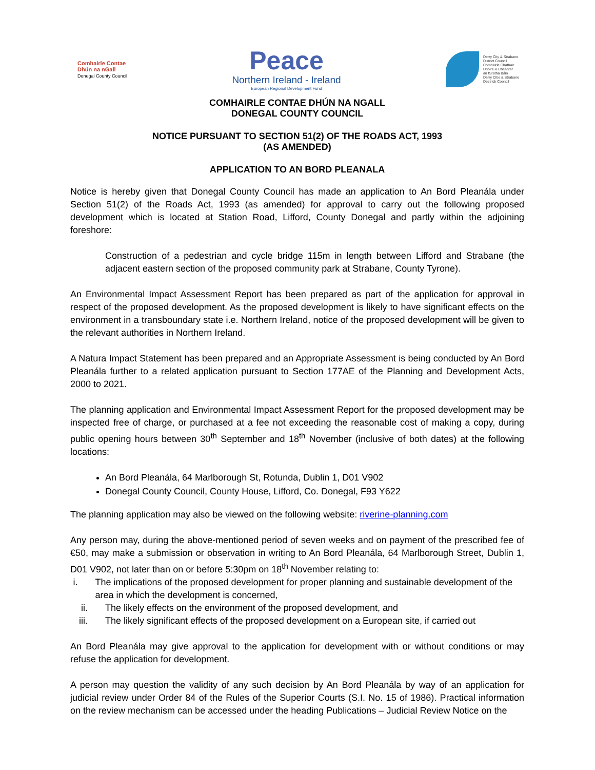Comhairle Contae
Dhún na nGall
Donegal County Council
Peace
Northern Ireland - Ireland
European Regional Development Fund
Derry City & Strabane
District Council
Comhairle Chathair
Dhoire & Cheantar
an tSratha Báin
Derry Citie & Strabane
Destrick Cooncil
COMHAIRLE CONTAE DHÚN NA NGALL
DONEGAL COUNTY COUNCIL
NOTICE PURSUANT TO SECTION 51(2) OF THE ROADS ACT, 1993
(AS AMENDED)
APPLICATION TO AN BORD PLEANALA
Notice is hereby given that Donegal County Council has made an application to An Bord Pleanála under Section 51(2) of the Roads Act, 1993 (as amended) for approval to carry out the following proposed development which is located at Station Road, Lifford, County Donegal and partly within the adjoining foreshore:
Construction of a pedestrian and cycle bridge 115m in length between Lifford and Strabane (the adjacent eastern section of the proposed community park at Strabane, County Tyrone).
An Environmental Impact Assessment Report has been prepared as part of the application for approval in respect of the proposed development. As the proposed development is likely to have significant effects on the environment in a transboundary state i.e. Northern Ireland, notice of the proposed development will be given to the relevant authorities in Northern Ireland.
A Natura Impact Statement has been prepared and an Appropriate Assessment is being conducted by An Bord Pleanála further to a related application pursuant to Section 177AE of the Planning and Development Acts, 2000 to 2021.
The planning application and Environmental Impact Assessment Report for the proposed development may be inspected free of charge, or purchased at a fee not exceeding the reasonable cost of making a copy, during public opening hours between 30<sup>th</sup> September and 18<sup>th</sup> November (inclusive of both dates) at the following locations:
An Bord Pleanála, 64 Marlborough St, Rotunda, Dublin 1, D01 V902
Donegal County Council, County House, Lifford, Co. Donegal, F93 Y622
The planning application may also be viewed on the following website: riverine-planning.com
Any person may, during the above-mentioned period of seven weeks and on payment of the prescribed fee of €50, may make a submission or observation in writing to An Bord Pleanála, 64 Marlborough Street, Dublin 1, D01 V902, not later than on or before 5:30pm on 18<sup>th</sup> November relating to:
i. The implications of the proposed development for proper planning and sustainable development of the area in which the development is concerned,
ii. The likely effects on the environment of the proposed development, and
iii. The likely significant effects of the proposed development on a European site, if carried out
An Bord Pleanála may give approval to the application for development with or without conditions or may refuse the application for development.
A person may question the validity of any such decision by An Bord Pleanála by way of an application for judicial review under Order 84 of the Rules of the Superior Courts (S.I. No. 15 of 1986). Practical information on the review mechanism can be accessed under the heading Publications – Judicial Review Notice on the